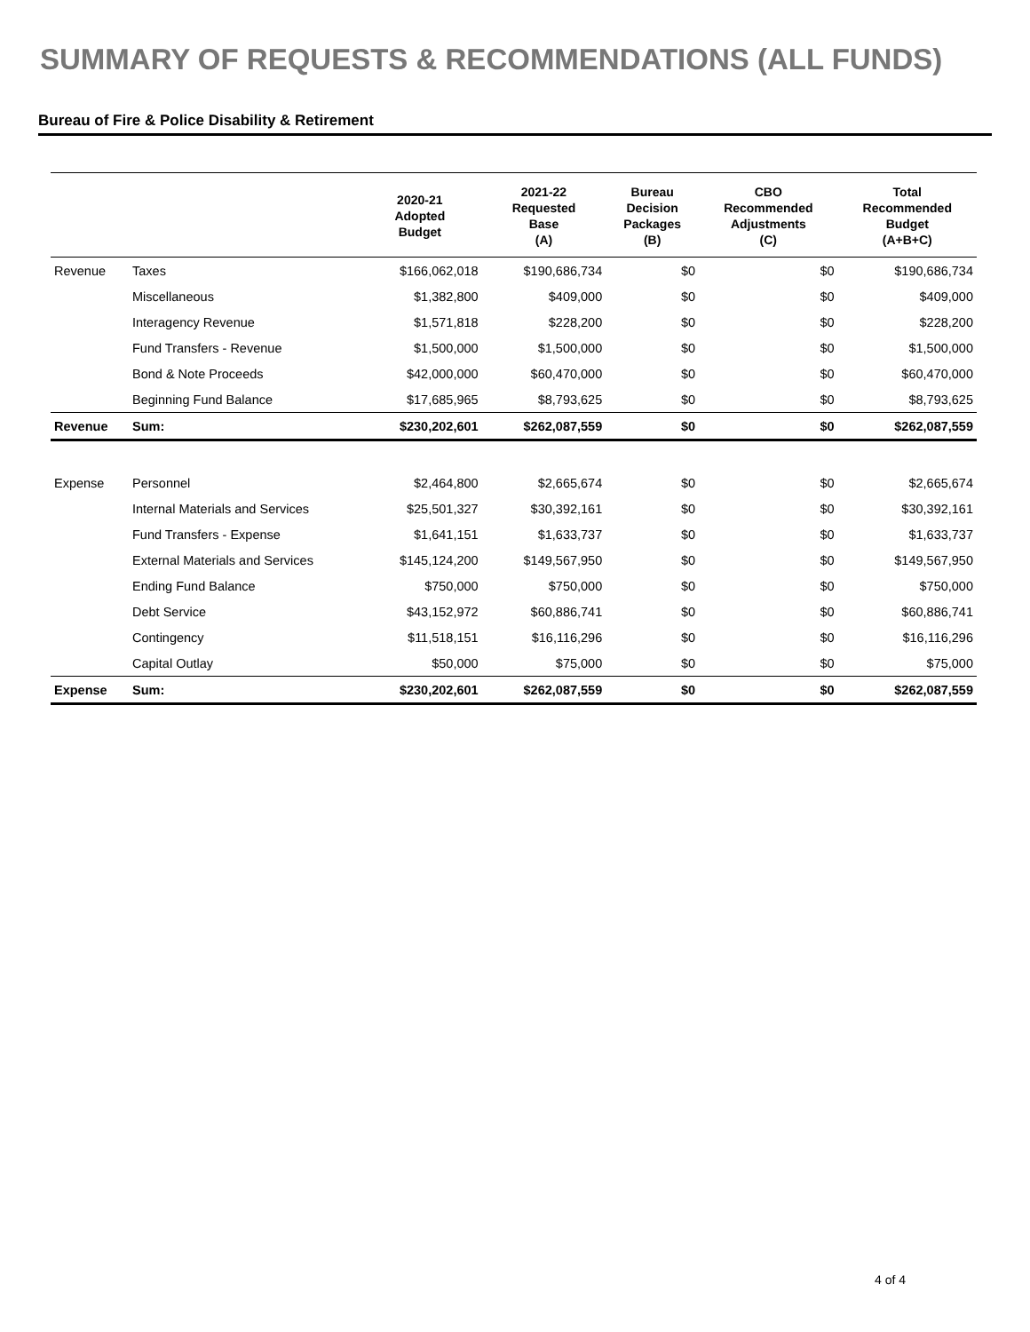SUMMARY OF REQUESTS & RECOMMENDATIONS (ALL FUNDS)
Bureau of Fire & Police Disability & Retirement
| | | 2020-21 Adopted Budget | 2021-22 Requested Base (A) | Bureau Decision Packages (B) | CBO Recommended Adjustments (C) | Total Recommended Budget (A+B+C) |
| --- | --- | --- | --- | --- | --- | --- |
| Revenue | Taxes | $166,062,018 | $190,686,734 | $0 | $0 | $190,686,734 |
| | Miscellaneous | $1,382,800 | $409,000 | $0 | $0 | $409,000 |
| | Interagency Revenue | $1,571,818 | $228,200 | $0 | $0 | $228,200 |
| | Fund Transfers - Revenue | $1,500,000 | $1,500,000 | $0 | $0 | $1,500,000 |
| | Bond & Note Proceeds | $42,000,000 | $60,470,000 | $0 | $0 | $60,470,000 |
| | Beginning Fund Balance | $17,685,965 | $8,793,625 | $0 | $0 | $8,793,625 |
| Revenue | Sum: | $230,202,601 | $262,087,559 | $0 | $0 | $262,087,559 |
| Expense | Personnel | $2,464,800 | $2,665,674 | $0 | $0 | $2,665,674 |
| | Internal Materials and Services | $25,501,327 | $30,392,161 | $0 | $0 | $30,392,161 |
| | Fund Transfers - Expense | $1,641,151 | $1,633,737 | $0 | $0 | $1,633,737 |
| | External Materials and Services | $145,124,200 | $149,567,950 | $0 | $0 | $149,567,950 |
| | Ending Fund Balance | $750,000 | $750,000 | $0 | $0 | $750,000 |
| | Debt Service | $43,152,972 | $60,886,741 | $0 | $0 | $60,886,741 |
| | Contingency | $11,518,151 | $16,116,296 | $0 | $0 | $16,116,296 |
| | Capital Outlay | $50,000 | $75,000 | $0 | $0 | $75,000 |
| Expense | Sum: | $230,202,601 | $262,087,559 | $0 | $0 | $262,087,559 |
4 of 4